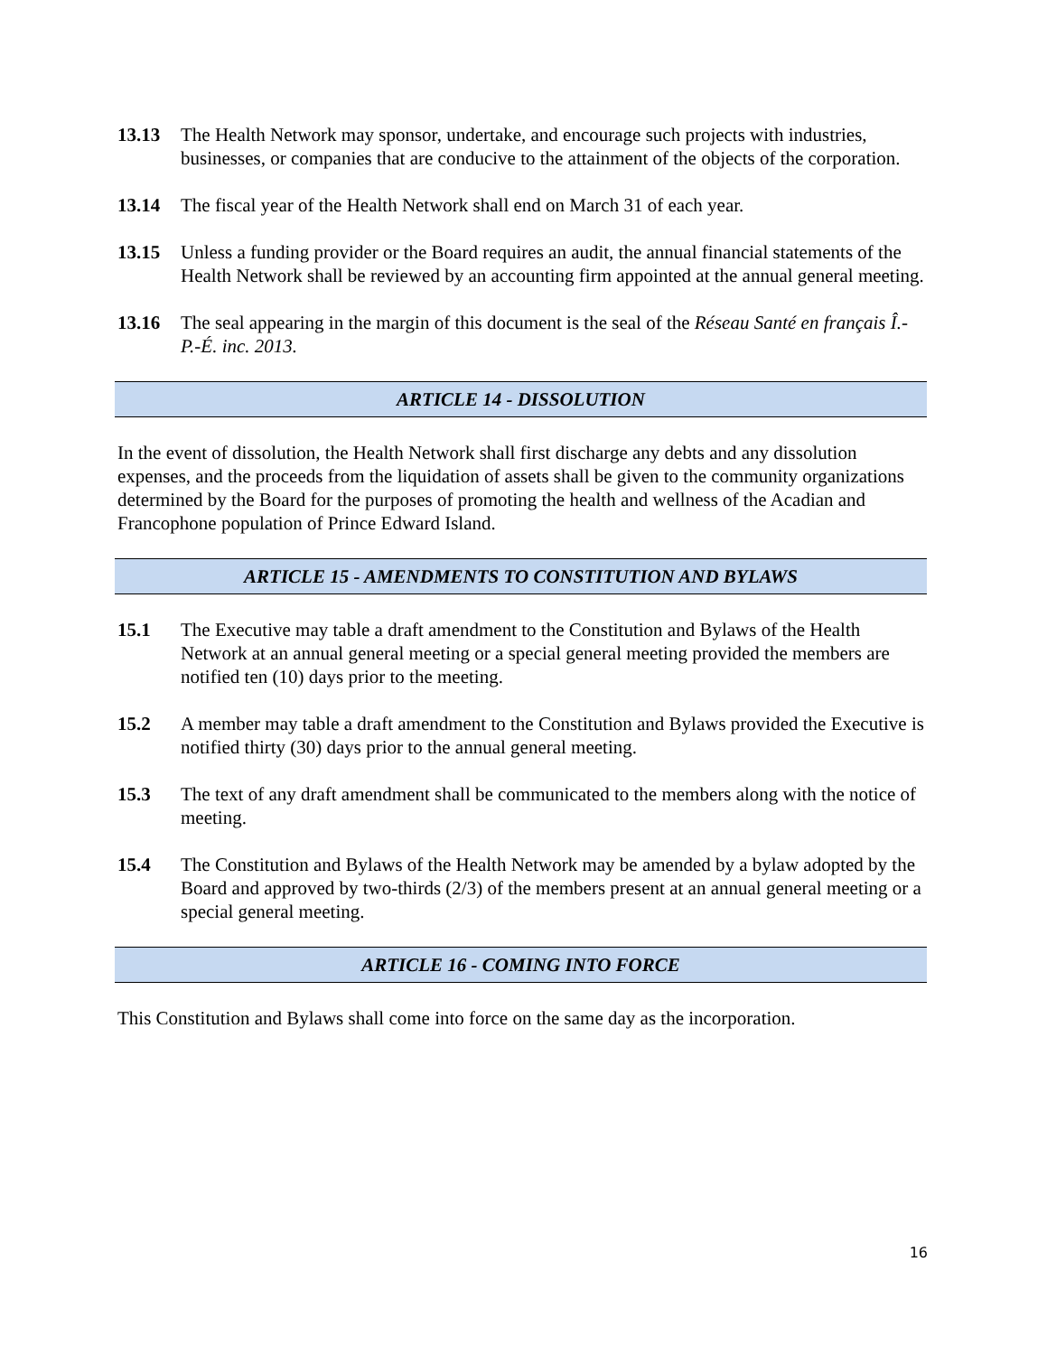13.13 The Health Network may sponsor, undertake, and encourage such projects with industries, businesses, or companies that are conducive to the attainment of the objects of the corporation.
13.14 The fiscal year of the Health Network shall end on March 31 of each year.
13.15 Unless a funding provider or the Board requires an audit, the annual financial statements of the Health Network shall be reviewed by an accounting firm appointed at the annual general meeting.
13.16 The seal appearing in the margin of this document is the seal of the Réseau Santé en français Î.-P.-É. inc. 2013.
ARTICLE 14 - DISSOLUTION
In the event of dissolution, the Health Network shall first discharge any debts and any dissolution expenses, and the proceeds from the liquidation of assets shall be given to the community organizations determined by the Board for the purposes of promoting the health and wellness of the Acadian and Francophone population of Prince Edward Island.
ARTICLE 15 - AMENDMENTS TO CONSTITUTION AND BYLAWS
15.1 The Executive may table a draft amendment to the Constitution and Bylaws of the Health Network at an annual general meeting or a special general meeting provided the members are notified ten (10) days prior to the meeting.
15.2 A member may table a draft amendment to the Constitution and Bylaws provided the Executive is notified thirty (30) days prior to the annual general meeting.
15.3 The text of any draft amendment shall be communicated to the members along with the notice of meeting.
15.4 The Constitution and Bylaws of the Health Network may be amended by a bylaw adopted by the Board and approved by two-thirds (2/3) of the members present at an annual general meeting or a special general meeting.
ARTICLE 16 - COMING INTO FORCE
This Constitution and Bylaws shall come into force on the same day as the incorporation.
16